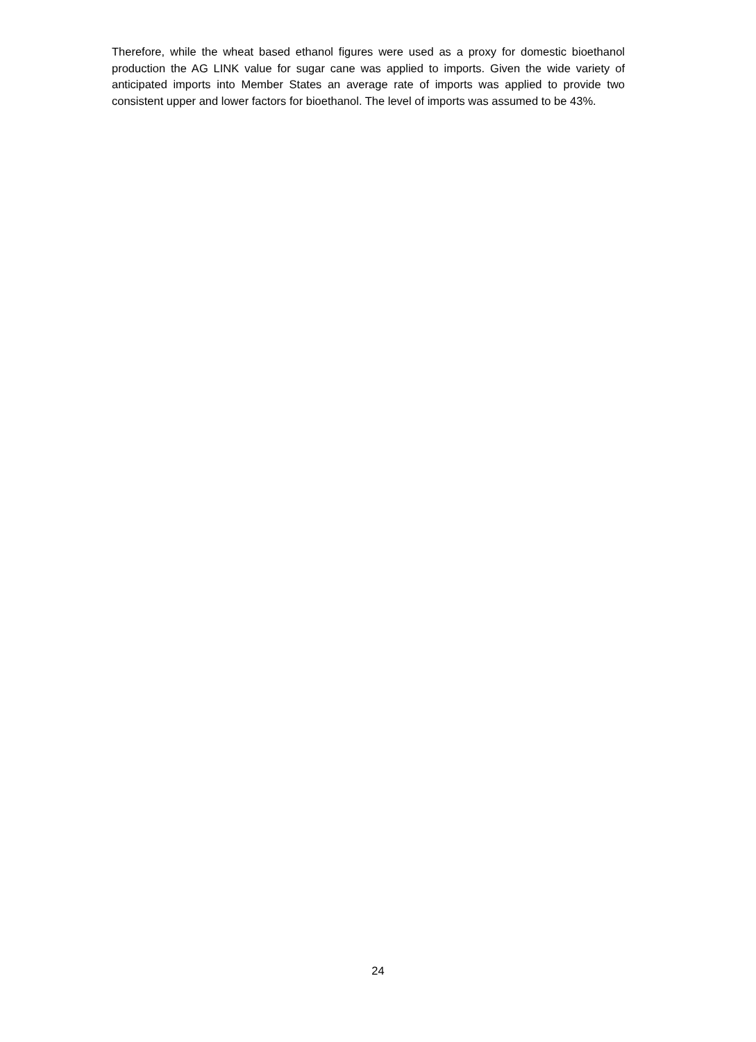Therefore, while the wheat based ethanol figures were used as a proxy for domestic bioethanol production the AG LINK value for sugar cane was applied to imports. Given the wide variety of anticipated imports into Member States an average rate of imports was applied to provide two consistent upper and lower factors for bioethanol. The level of imports was assumed to be 43%.
24